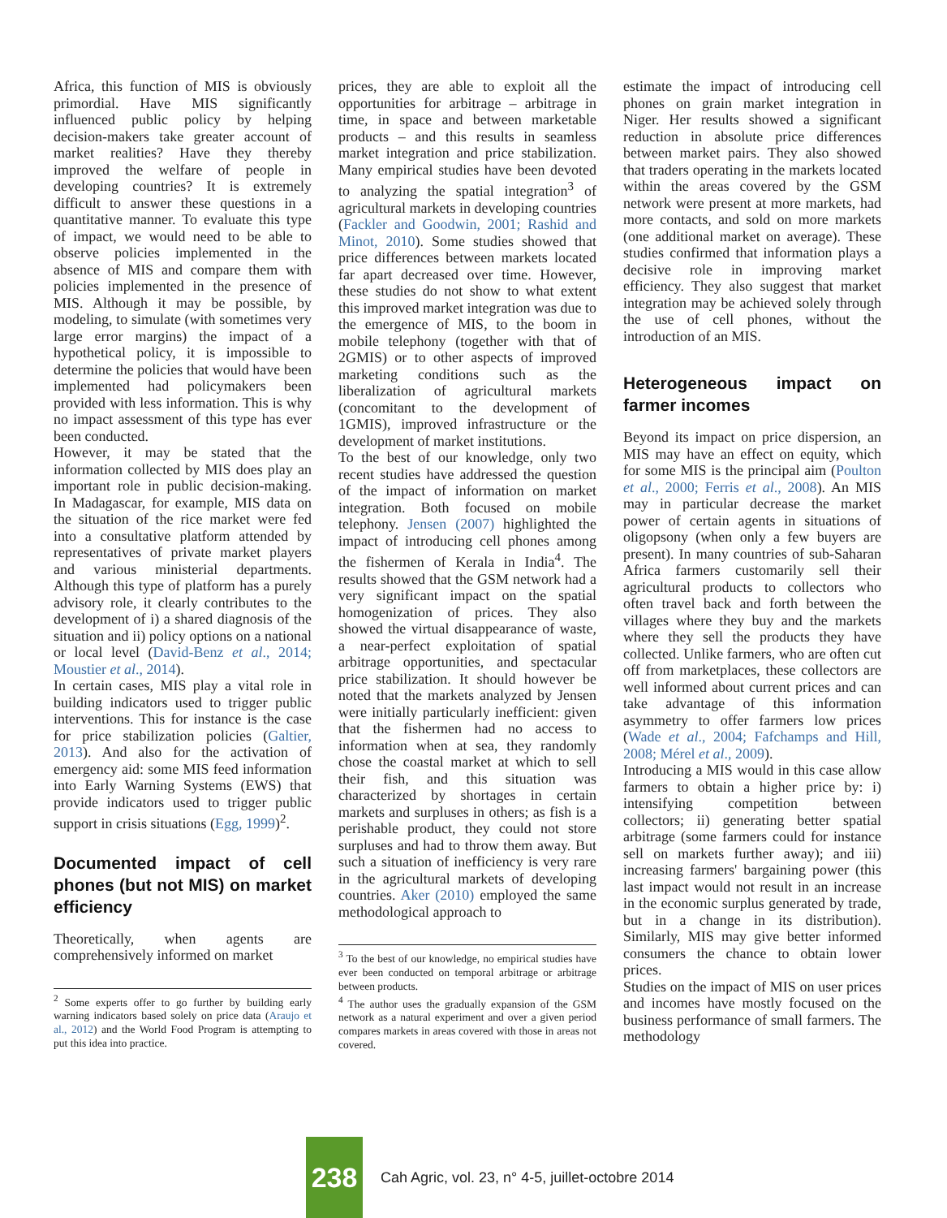Africa, this function of MIS is obviously primordial. Have MIS significantly influenced public policy by helping decision-makers take greater account of market realities? Have they thereby improved the welfare of people in developing countries? It is extremely difficult to answer these questions in a quantitative manner. To evaluate this type of impact, we would need to be able to observe policies implemented in the absence of MIS and compare them with policies implemented in the presence of MIS. Although it may be possible, by modeling, to simulate (with sometimes very large error margins) the impact of a hypothetical policy, it is impossible to determine the policies that would have been implemented had policymakers been provided with less information. This is why no impact assessment of this type has ever been conducted.
However, it may be stated that the information collected by MIS does play an important role in public decision-making. In Madagascar, for example, MIS data on the situation of the rice market were fed into a consultative platform attended by representatives of private market players and various ministerial departments. Although this type of platform has a purely advisory role, it clearly contributes to the development of i) a shared diagnosis of the situation and ii) policy options on a national or local level (David-Benz et al., 2014; Moustier et al., 2014).
In certain cases, MIS play a vital role in building indicators used to trigger public interventions. This for instance is the case for price stabilization policies (Galtier, 2013). And also for the activation of emergency aid: some MIS feed information into Early Warning Systems (EWS) that provide indicators used to trigger public support in crisis situations (Egg, 1999)<sup>2</sup>.
Documented impact of cell phones (but not MIS) on market efficiency
Theoretically, when agents are comprehensively informed on market
<sup>2</sup> Some experts offer to go further by building early warning indicators based solely on price data (Araujo et al., 2012) and the World Food Program is attempting to put this idea into practice.
prices, they are able to exploit all the opportunities for arbitrage – arbitrage in time, in space and between marketable products – and this results in seamless market integration and price stabilization. Many empirical studies have been devoted to analyzing the spatial integration<sup>3</sup> of agricultural markets in developing countries (Fackler and Goodwin, 2001; Rashid and Minot, 2010). Some studies showed that price differences between markets located far apart decreased over time. However, these studies do not show to what extent this improved market integration was due to the emergence of MIS, to the boom in mobile telephony (together with that of 2GMIS) or to other aspects of improved marketing conditions such as the liberalization of agricultural markets (concomitant to the development of 1GMIS), improved infrastructure or the development of market institutions.
To the best of our knowledge, only two recent studies have addressed the question of the impact of information on market integration. Both focused on mobile telephony. Jensen (2007) highlighted the impact of introducing cell phones among the fishermen of Kerala in India<sup>4</sup>. The results showed that the GSM network had a very significant impact on the spatial homogenization of prices. They also showed the virtual disappearance of waste, a near-perfect exploitation of spatial arbitrage opportunities, and spectacular price stabilization. It should however be noted that the markets analyzed by Jensen were initially particularly inefficient: given that the fishermen had no access to information when at sea, they randomly chose the coastal market at which to sell their fish, and this situation was characterized by shortages in certain markets and surpluses in others; as fish is a perishable product, they could not store surpluses and had to throw them away. But such a situation of inefficiency is very rare in the agricultural markets of developing countries. Aker (2010) employed the same methodological approach to
<sup>3</sup> To the best of our knowledge, no empirical studies have ever been conducted on temporal arbitrage or arbitrage between products.
<sup>4</sup> The author uses the gradually expansion of the GSM network as a natural experiment and over a given period compares markets in areas covered with those in areas not covered.
estimate the impact of introducing cell phones on grain market integration in Niger. Her results showed a significant reduction in absolute price differences between market pairs. They also showed that traders operating in the markets located within the areas covered by the GSM network were present at more markets, had more contacts, and sold on more markets (one additional market on average). These studies confirmed that information plays a decisive role in improving market efficiency. They also suggest that market integration may be achieved solely through the use of cell phones, without the introduction of an MIS.
Heterogeneous impact on farmer incomes
Beyond its impact on price dispersion, an MIS may have an effect on equity, which for some MIS is the principal aim (Poulton et al., 2000; Ferris et al., 2008). An MIS may in particular decrease the market power of certain agents in situations of oligopsony (when only a few buyers are present). In many countries of sub-Saharan Africa farmers customarily sell their agricultural products to collectors who often travel back and forth between the villages where they buy and the markets where they sell the products they have collected. Unlike farmers, who are often cut off from marketplaces, these collectors are well informed about current prices and can take advantage of this information asymmetry to offer farmers low prices (Wade et al., 2004; Fafchamps and Hill, 2008; Mérel et al., 2009).
Introducing a MIS would in this case allow farmers to obtain a higher price by: i) intensifying competition between collectors; ii) generating better spatial arbitrage (some farmers could for instance sell on markets further away); and iii) increasing farmers' bargaining power (this last impact would not result in an increase in the economic surplus generated by trade, but in a change in its distribution). Similarly, MIS may give better informed consumers the chance to obtain lower prices.
Studies on the impact of MIS on user prices and incomes have mostly focused on the business performance of small farmers. The methodology
238
Cah Agric, vol. 23, n° 4-5, juillet-octobre 2014